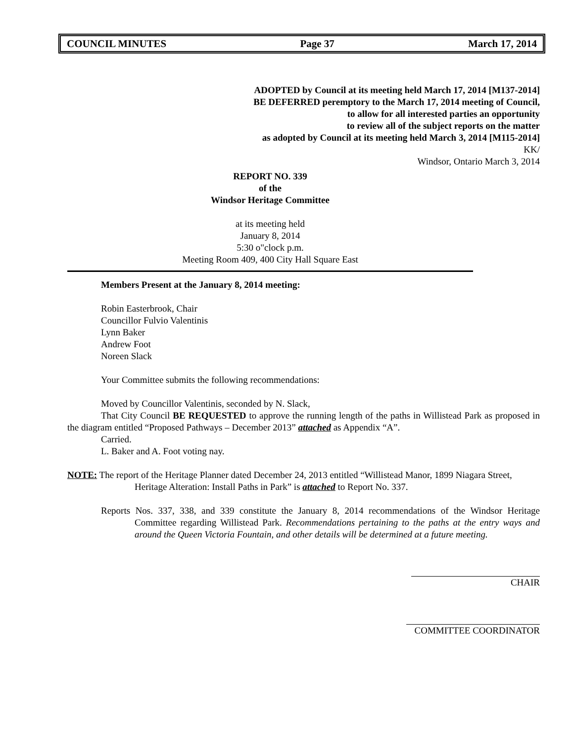COUNCIL MINUTES Page 37 March 17, 2014
ADOPTED by Council at its meeting held March 17, 2014 [M137-2014]
BE DEFERRED peremptory to the March 17, 2014 meeting of Council,
to allow for all interested parties an opportunity
to review all of the subject reports on the matter
as adopted by Council at its meeting held March 3, 2014 [M115-2014]
KK/
Windsor, Ontario March 3, 2014
REPORT NO. 339
of the
Windsor Heritage Committee
at its meeting held
January 8, 2014
5:30 o"clock p.m.
Meeting Room 409, 400 City Hall Square East
Members Present at the January 8, 2014 meeting:
Robin Easterbrook, Chair
Councillor Fulvio Valentinis
Lynn Baker
Andrew Foot
Noreen Slack
Your Committee submits the following recommendations:
Moved by Councillor Valentinis, seconded by N. Slack,
That City Council BE REQUESTED to approve the running length of the paths in Willistead Park as proposed in the diagram entitled “Proposed Pathways – December 2013” attached as Appendix “A”.
Carried.
L. Baker and A. Foot voting nay.
NOTE: The report of the Heritage Planner dated December 24, 2013 entitled “Willistead Manor, 1899 Niagara Street, Heritage Alteration: Install Paths in Park” is attached to Report No. 337.
Reports Nos. 337, 338, and 339 constitute the January 8, 2014 recommendations of the Windsor Heritage Committee regarding Willistead Park. Recommendations pertaining to the paths at the entry ways and around the Queen Victoria Fountain, and other details will be determined at a future meeting.
CHAIR
COMMITTEE COORDINATOR